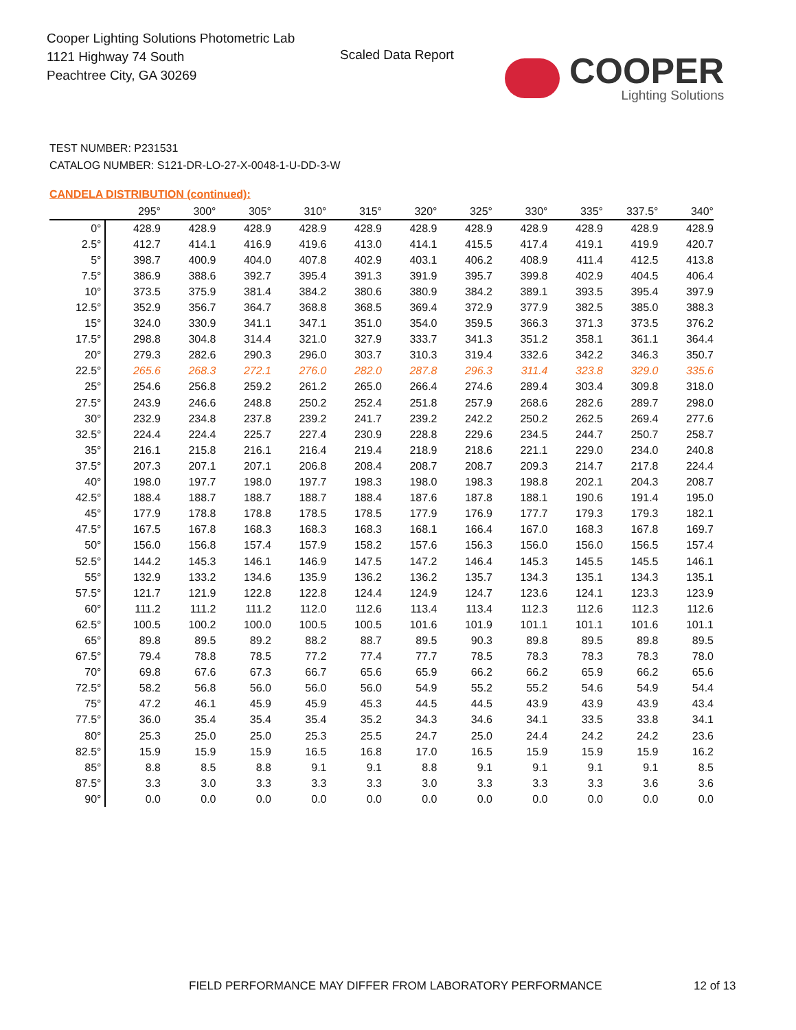Cooper Lighting Solutions Photometric Lab
1121 Highway 74 South
Peachtree City, GA 30269
Scaled Data Report
COOPER
Lighting Solutions
TEST NUMBER: P231531
CATALOG NUMBER: S121-DR-LO-27-X-0048-1-U-DD-3-W
CANDELA DISTRIBUTION (continued):
| | 295° | 300° | 305° | 310° | 315° | 320° | 325° | 330° | 335° | 337.5° | 340° |
| --- | --- | --- | --- | --- | --- | --- | --- | --- | --- | --- | --- |
| 0° | 428.9 | 428.9 | 428.9 | 428.9 | 428.9 | 428.9 | 428.9 | 428.9 | 428.9 | 428.9 | 428.9 |
| 2.5° | 412.7 | 414.1 | 416.9 | 419.6 | 413.0 | 414.1 | 415.5 | 417.4 | 419.1 | 419.9 | 420.7 |
| 5° | 398.7 | 400.9 | 404.0 | 407.8 | 402.9 | 403.1 | 406.2 | 408.9 | 411.4 | 412.5 | 413.8 |
| 7.5° | 386.9 | 388.6 | 392.7 | 395.4 | 391.3 | 391.9 | 395.7 | 399.8 | 402.9 | 404.5 | 406.4 |
| 10° | 373.5 | 375.9 | 381.4 | 384.2 | 380.6 | 380.9 | 384.2 | 389.1 | 393.5 | 395.4 | 397.9 |
| 12.5° | 352.9 | 356.7 | 364.7 | 368.8 | 368.5 | 369.4 | 372.9 | 377.9 | 382.5 | 385.0 | 388.3 |
| 15° | 324.0 | 330.9 | 341.1 | 347.1 | 351.0 | 354.0 | 359.5 | 366.3 | 371.3 | 373.5 | 376.2 |
| 17.5° | 298.8 | 304.8 | 314.4 | 321.0 | 327.9 | 333.7 | 341.3 | 351.2 | 358.1 | 361.1 | 364.4 |
| 20° | 279.3 | 282.6 | 290.3 | 296.0 | 303.7 | 310.3 | 319.4 | 332.6 | 342.2 | 346.3 | 350.7 |
| 22.5° | 265.6 | 268.3 | 272.1 | 276.0 | 282.0 | 287.8 | 296.3 | 311.4 | 323.8 | 329.0 | 335.6 |
| 25° | 254.6 | 256.8 | 259.2 | 261.2 | 265.0 | 266.4 | 274.6 | 289.4 | 303.4 | 309.8 | 318.0 |
| 27.5° | 243.9 | 246.6 | 248.8 | 250.2 | 252.4 | 251.8 | 257.9 | 268.6 | 282.6 | 289.7 | 298.0 |
| 30° | 232.9 | 234.8 | 237.8 | 239.2 | 241.7 | 239.2 | 242.2 | 250.2 | 262.5 | 269.4 | 277.6 |
| 32.5° | 224.4 | 224.4 | 225.7 | 227.4 | 230.9 | 228.8 | 229.6 | 234.5 | 244.7 | 250.7 | 258.7 |
| 35° | 216.1 | 215.8 | 216.1 | 216.4 | 219.4 | 218.9 | 218.6 | 221.1 | 229.0 | 234.0 | 240.8 |
| 37.5° | 207.3 | 207.1 | 207.1 | 206.8 | 208.4 | 208.7 | 208.7 | 209.3 | 214.7 | 217.8 | 224.4 |
| 40° | 198.0 | 197.7 | 198.0 | 197.7 | 198.3 | 198.0 | 198.3 | 198.8 | 202.1 | 204.3 | 208.7 |
| 42.5° | 188.4 | 188.7 | 188.7 | 188.7 | 188.4 | 187.6 | 187.8 | 188.1 | 190.6 | 191.4 | 195.0 |
| 45° | 177.9 | 178.8 | 178.8 | 178.5 | 178.5 | 177.9 | 176.9 | 177.7 | 179.3 | 179.3 | 182.1 |
| 47.5° | 167.5 | 167.8 | 168.3 | 168.3 | 168.3 | 168.1 | 166.4 | 167.0 | 168.3 | 167.8 | 169.7 |
| 50° | 156.0 | 156.8 | 157.4 | 157.9 | 158.2 | 157.6 | 156.3 | 156.0 | 156.0 | 156.5 | 157.4 |
| 52.5° | 144.2 | 145.3 | 146.1 | 146.9 | 147.5 | 147.2 | 146.4 | 145.3 | 145.5 | 145.5 | 146.1 |
| 55° | 132.9 | 133.2 | 134.6 | 135.9 | 136.2 | 136.2 | 135.7 | 134.3 | 135.1 | 134.3 | 135.1 |
| 57.5° | 121.7 | 121.9 | 122.8 | 122.8 | 124.4 | 124.9 | 124.7 | 123.6 | 124.1 | 123.3 | 123.9 |
| 60° | 111.2 | 111.2 | 111.2 | 112.0 | 112.6 | 113.4 | 113.4 | 112.3 | 112.6 | 112.3 | 112.6 |
| 62.5° | 100.5 | 100.2 | 100.0 | 100.5 | 100.5 | 101.6 | 101.9 | 101.1 | 101.1 | 101.6 | 101.1 |
| 65° | 89.8 | 89.5 | 89.2 | 88.2 | 88.7 | 89.5 | 90.3 | 89.8 | 89.5 | 89.8 | 89.5 |
| 67.5° | 79.4 | 78.8 | 78.5 | 77.2 | 77.4 | 77.7 | 78.5 | 78.3 | 78.3 | 78.3 | 78.0 |
| 70° | 69.8 | 67.6 | 67.3 | 66.7 | 65.6 | 65.9 | 66.2 | 66.2 | 65.9 | 66.2 | 65.6 |
| 72.5° | 58.2 | 56.8 | 56.0 | 56.0 | 56.0 | 54.9 | 55.2 | 55.2 | 54.6 | 54.9 | 54.4 |
| 75° | 47.2 | 46.1 | 45.9 | 45.9 | 45.3 | 44.5 | 44.5 | 43.9 | 43.9 | 43.9 | 43.4 |
| 77.5° | 36.0 | 35.4 | 35.4 | 35.4 | 35.2 | 34.3 | 34.6 | 34.1 | 33.5 | 33.8 | 34.1 |
| 80° | 25.3 | 25.0 | 25.0 | 25.3 | 25.5 | 24.7 | 25.0 | 24.4 | 24.2 | 24.2 | 23.6 |
| 82.5° | 15.9 | 15.9 | 15.9 | 16.5 | 16.8 | 17.0 | 16.5 | 15.9 | 15.9 | 15.9 | 16.2 |
| 85° | 8.8 | 8.5 | 8.8 | 9.1 | 9.1 | 8.8 | 9.1 | 9.1 | 9.1 | 9.1 | 8.5 |
| 87.5° | 3.3 | 3.0 | 3.3 | 3.3 | 3.3 | 3.0 | 3.3 | 3.3 | 3.3 | 3.6 | 3.6 |
| 90° | 0.0 | 0.0 | 0.0 | 0.0 | 0.0 | 0.0 | 0.0 | 0.0 | 0.0 | 0.0 | 0.0 |
FIELD PERFORMANCE MAY DIFFER FROM LABORATORY PERFORMANCE
12 of 13